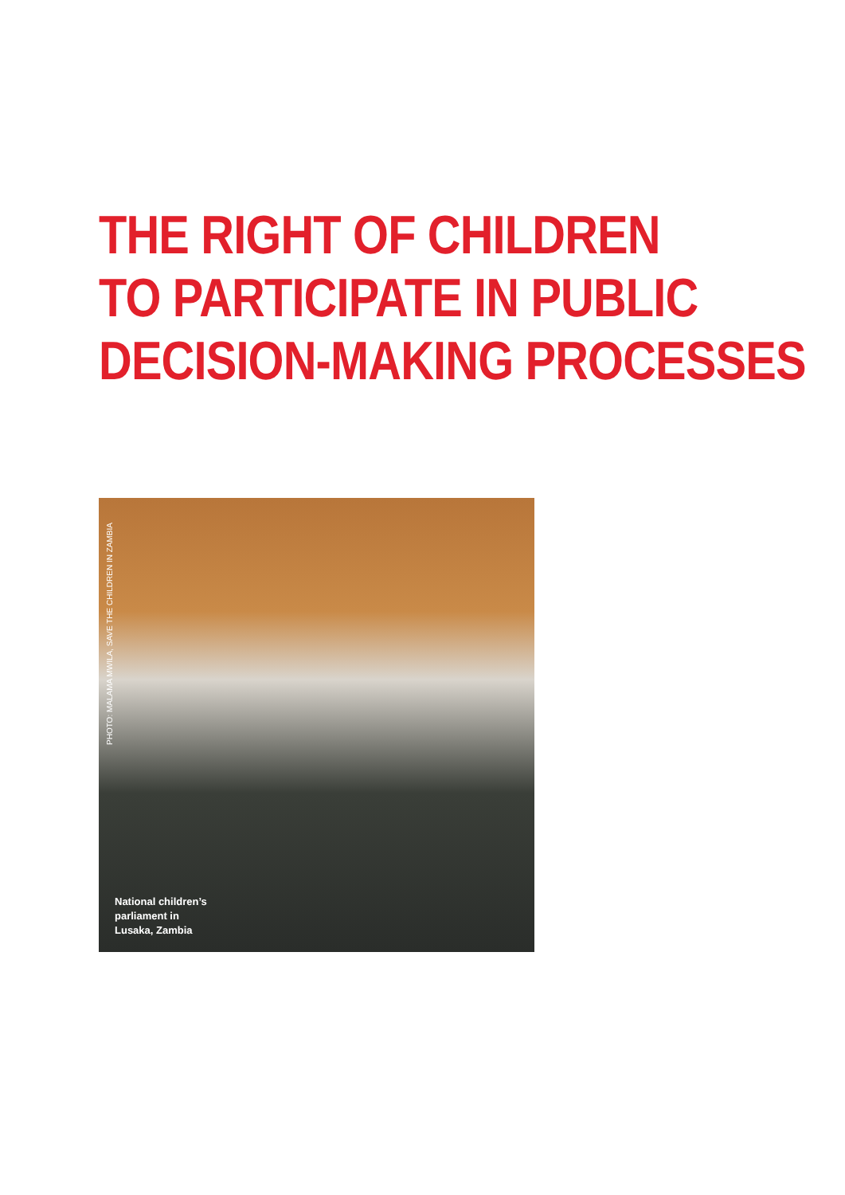THE RIGHT OF CHILDREN
TO PARTICIPATE IN PUBLIC
DECISION-MAKING PROCESSES
PHOTO: MALAMA MWILA, SAVE THE CHILDREN IN ZAMBIA
National children’s
parliament in
Lusaka, Zambia